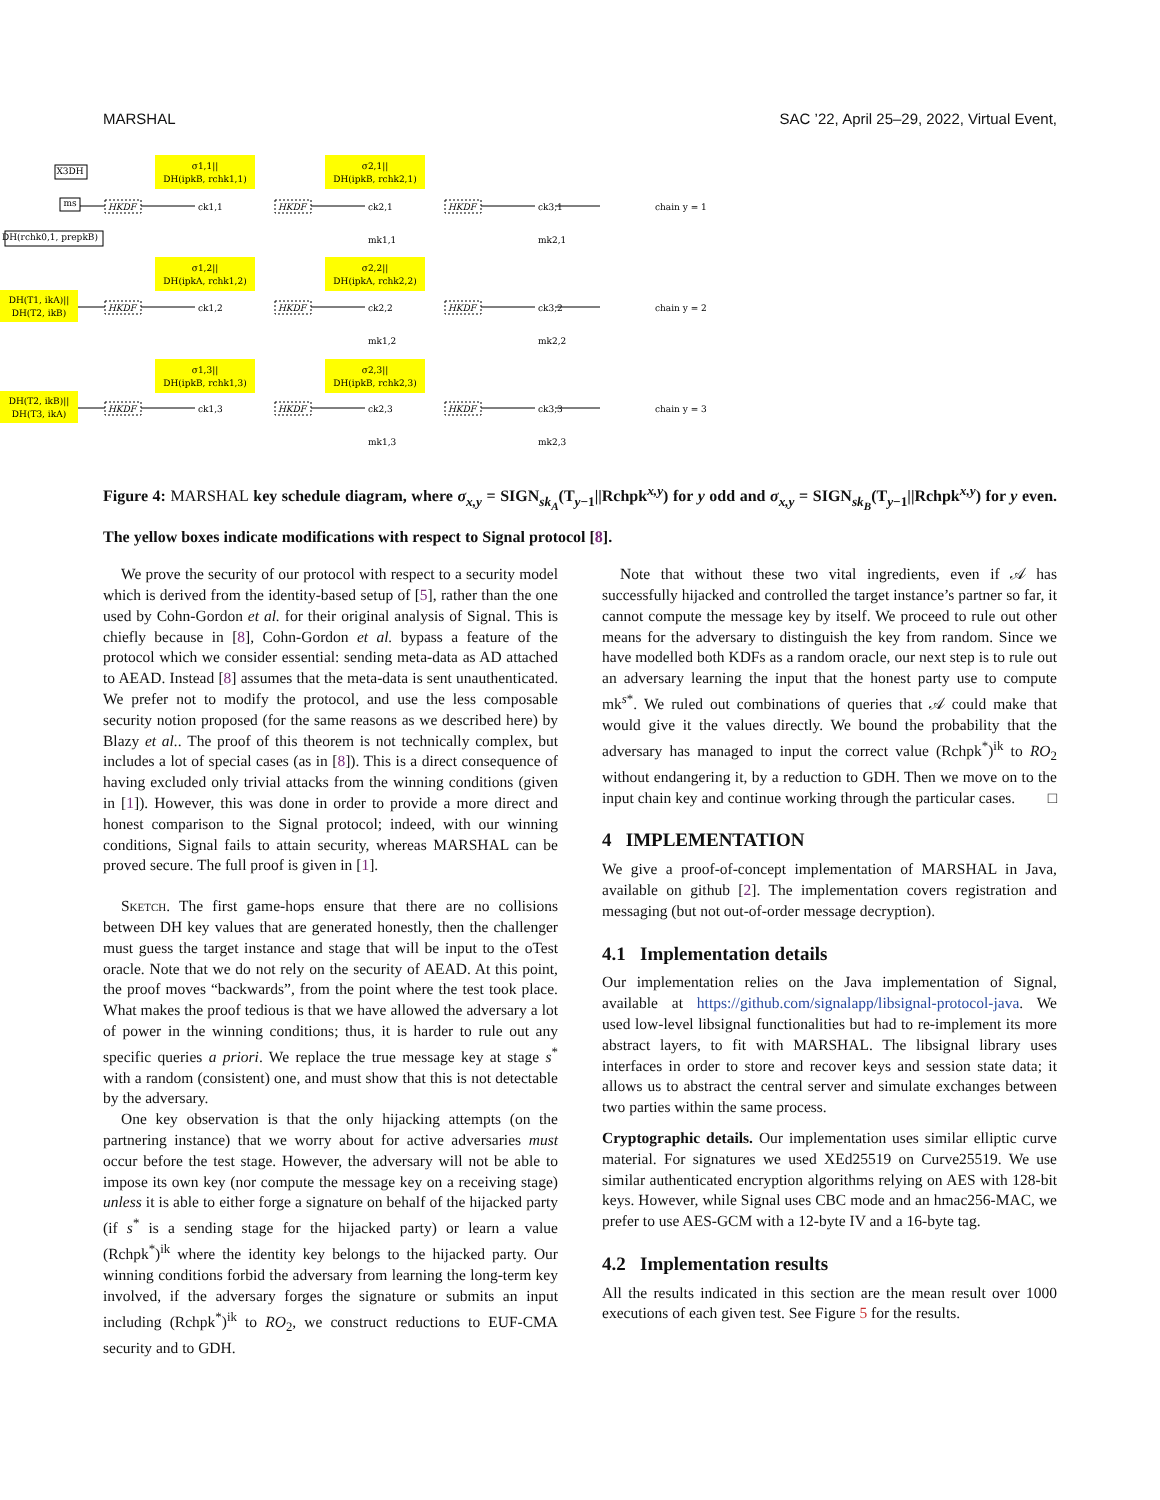MARSHAL SAC ’22, April 25–29, 2022, Virtual Event,
σ1,1||
DH(ipkB, rchk1,1)
σ2,1||
DH(ipkB, rchk2,1)
σ1,2||
DH(ipkA, rchk1,2)
σ2,2||
DH(ipkA, rchk2,2)
σ1,3||
DH(ipkB, rchk1,3)
σ2,3||
DH(ipkB, rchk2,3)
DH(T1, ikA)||
DH(T2, ikB)
DH(T2, ikB)||
DH(T3, ikA)
X3DH
ms
DH(rchk0,1, prepkB)
HKDF
HKDF
HKDF
HKDF
HKDF
HKDF
HKDF
HKDF
HKDF
ck1,1
ck2,1
ck3,1
mk1,1
mk2,1
ck1,2
ck2,2
ck3,2
mk1,2
mk2,2
ck1,3
ck2,3
ck3,3
mk1,3
mk2,3
chain y = 1
chain y = 2
chain y = 3
Figure 4: MARSHAL key schedule diagram, where σ<sub>x,y</sub> = SIGN<sub>sk<sub>A</sub></sub>(T<sub>y−1</sub>||Rchpk<sup>x,y</sup>) for y odd and σ<sub>x,y</sub> = SIGN<sub>sk<sub>B</sub></sub>(T<sub>y−1</sub>||Rchpk<sup>x,y</sup>) for y even. The yellow boxes indicate modifications with respect to Signal protocol [8].
We prove the security of our protocol with respect to a security model which is derived from the identity-based setup of [5], rather than the one used by Cohn-Gordon et al. for their original analysis of Signal. This is chiefly because in [8], Cohn-Gordon et al. bypass a feature of the protocol which we consider essential: sending meta-data as AD attached to AEAD. Instead [8] assumes that the meta-data is sent unauthenticated. We prefer not to modify the protocol, and use the less composable security notion proposed (for the same reasons as we described here) by Blazy et al.. The proof of this theorem is not technically complex, but includes a lot of special cases (as in [8]). This is a direct consequence of having excluded only trivial attacks from the winning conditions (given in [1]). However, this was done in order to provide a more direct and honest comparison to the Signal protocol; indeed, with our winning conditions, Signal fails to attain security, whereas MARSHAL can be proved secure. The full proof is given in [1].
Sketch. The first game-hops ensure that there are no collisions between DH key values that are generated honestly, then the challenger must guess the target instance and stage that will be input to the oTest oracle. Note that we do not rely on the security of AEAD. At this point, the proof moves “backwards”, from the point where the test took place. What makes the proof tedious is that we have allowed the adversary a lot of power in the winning conditions; thus, it is harder to rule out any specific queries a priori. We replace the true message key at stage s<sup>*</sup> with a random (consistent) one, and must show that this is not detectable by the adversary.
One key observation is that the only hijacking attempts (on the partnering instance) that we worry about for active adversaries must occur before the test stage. However, the adversary will not be able to impose its own key (nor compute the message key on a receiving stage) unless it is able to either forge a signature on behalf of the hijacked party (if s<sup>*</sup> is a sending stage for the hijacked party) or learn a value (Rchpk<sup>*</sup>)<sup>ik</sup> where the identity key belongs to the hijacked party. Our winning conditions forbid the adversary from learning the long-term key involved, if the adversary forges the signature or submits an input including (Rchpk<sup>*</sup>)<sup>ik</sup> to RO<sub>2</sub>, we construct reductions to EUF-CMA security and to GDH.
Note that without these two vital ingredients, even if 𝒜 has successfully hijacked and controlled the target instance’s partner so far, it cannot compute the message key by itself. We proceed to rule out other means for the adversary to distinguish the key from random. Since we have modelled both KDFs as a random oracle, our next step is to rule out an adversary learning the input that the honest party use to compute mk<sup>s*</sup>. We ruled out combinations of queries that 𝒜 could make that would give it the values directly. We bound the probability that the adversary has managed to input the correct value (Rchpk<sup>*</sup>)<sup>ik</sup> to RO<sub>2</sub> without endangering it, by a reduction to GDH. Then we move on to the input chain key and continue working through the particular cases. □
4 IMPLEMENTATION
We give a proof-of-concept implementation of MARSHAL in Java, available on github [2]. The implementation covers registration and messaging (but not out-of-order message decryption).
4.1 Implementation details
Our implementation relies on the Java implementation of Signal, available at https://github.com/signalapp/libsignal-protocol-java. We used low-level libsignal functionalities but had to re-implement its more abstract layers, to fit with MARSHAL. The libsignal library uses interfaces in order to store and recover keys and session state data; it allows us to abstract the central server and simulate exchanges between two parties within the same process.
Cryptographic details. Our implementation uses similar elliptic curve material. For signatures we used XEd25519 on Curve25519. We use similar authenticated encryption algorithms relying on AES with 128-bit keys. However, while Signal uses CBC mode and an hmac256-MAC, we prefer to use AES-GCM with a 12-byte IV and a 16-byte tag.
4.2 Implementation results
All the results indicated in this section are the mean result over 1000 executions of each given test. See Figure 5 for the results.